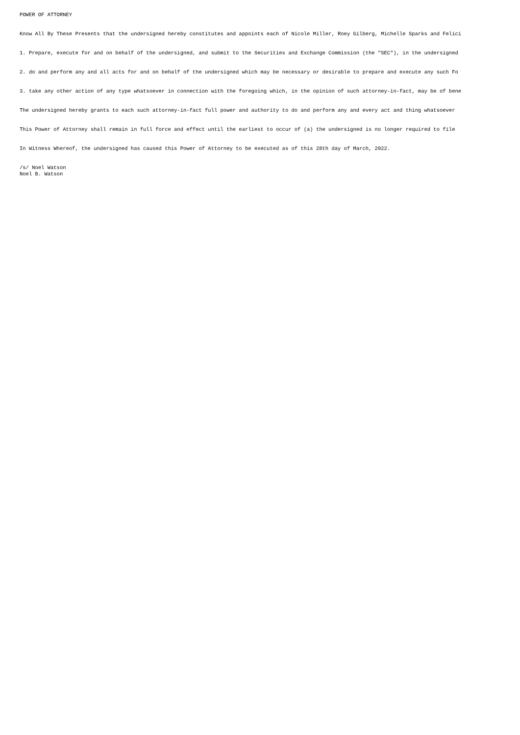POWER OF ATTORNEY
Know All By These Presents that the undersigned hereby constitutes and appoints each of Nicole Miller, Roey Gilberg, Michelle Sparks and Felici
1. Prepare, execute for and on behalf of the undersigned, and submit to the Securities and Exchange Commission (the "SEC"), in the undersigned
2. do and perform any and all acts for and on behalf of the undersigned which may be necessary or desirable to prepare and execute any such Fo
3. take any other action of any type whatsoever in connection with the foregoing which, in the opinion of such attorney-in-fact, may be of bene
The undersigned hereby grants to each such attorney-in-fact full power and authority to do and perform any and every act and thing whatsoever
This Power of Attorney shall remain in full force and effect until the earliest to occur of (a) the undersigned is no longer required to file
In Witness Whereof, the undersigned has caused this Power of Attorney to be executed as of this 28th day of March, 2022.
/s/ Noel Watson Noel B. Watson